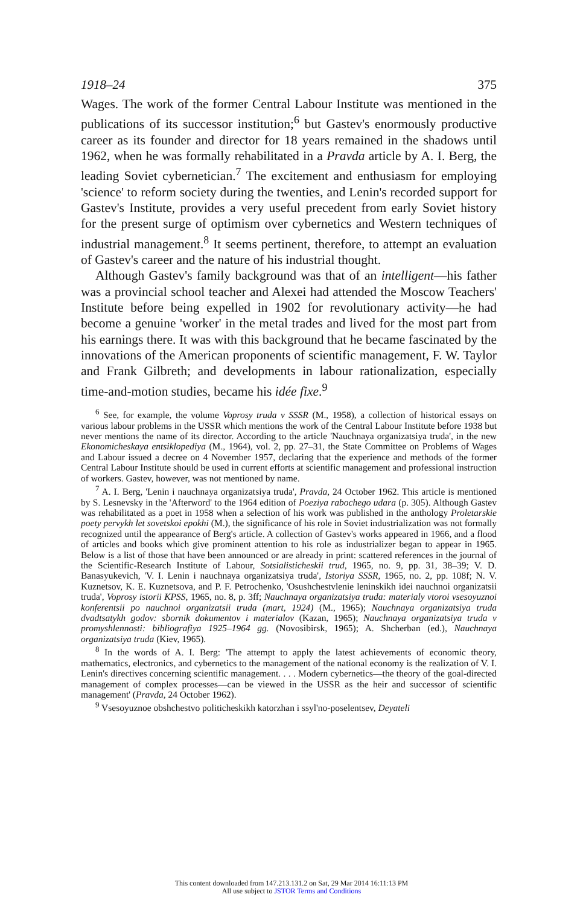1918–24 375
Wages. The work of the former Central Labour Institute was mentioned in the publications of its successor institution;<sup>6</sup> but Gastev's enormously productive career as its founder and director for 18 years remained in the shadows until 1962, when he was formally rehabilitated in a Pravda article by A. I. Berg, the leading Soviet cybernetician.<sup>7</sup> The excitement and enthusiasm for employing 'science' to reform society during the twenties, and Lenin's recorded support for Gastev's Institute, provides a very useful precedent from early Soviet history for the present surge of optimism over cybernetics and Western techniques of industrial management.<sup>8</sup> It seems pertinent, therefore, to attempt an evaluation of Gastev's career and the nature of his industrial thought.
Although Gastev's family background was that of an intelligent—his father was a provincial school teacher and Alexei had attended the Moscow Teachers' Institute before being expelled in 1902 for revolutionary activity—he had become a genuine 'worker' in the metal trades and lived for the most part from his earnings there. It was with this background that he became fascinated by the innovations of the American proponents of scientific management, F. W. Taylor and Frank Gilbreth; and developments in labour rationalization, especially time-and-motion studies, became his idée fixe.<sup>9</sup>
<sup>6</sup> See, for example, the volume Voprosy truda v SSSR (M., 1958), a collection of historical essays on various labour problems in the USSR which mentions the work of the Central Labour Institute before 1938 but never mentions the name of its director. According to the article 'Nauchnaya organizatsiya truda', in the new Ekonomicheskaya entsiklopediya (M., 1964), vol. 2, pp. 27–31, the State Committee on Problems of Wages and Labour issued a decree on 4 November 1957, declaring that the experience and methods of the former Central Labour Institute should be used in current efforts at scientific management and professional instruction of workers. Gastev, however, was not mentioned by name.
<sup>7</sup> A. I. Berg, 'Lenin i nauchnaya organizatsiya truda', Pravda, 24 October 1962. This article is mentioned by S. Lesnevsky in the 'Afterword' to the 1964 edition of Poeziya rabochego udara (p. 305). Although Gastev was rehabilitated as a poet in 1958 when a selection of his work was published in the anthology Proletarskie poety pervykh let sovetskoi epokhi (M.), the significance of his role in Soviet industrialization was not formally recognized until the appearance of Berg's article. A collection of Gastev's works appeared in 1966, and a flood of articles and books which give prominent attention to his role as industrializer began to appear in 1965. Below is a list of those that have been announced or are already in print: scattered references in the journal of the Scientific-Research Institute of Labour, Sotsialisticheskii trud, 1965, no. 9, pp. 31, 38–39; V. D. Banasyukevich, 'V. I. Lenin i nauchnaya organizatsiya truda', Istoriya SSSR, 1965, no. 2, pp. 108f; N. V. Kuznetsov, K. E. Kuznetsova, and P. F. Petrochenko, 'Osushchestvlenie leninskikh idei nauchnoi organizatsii truda', Voprosy istorii KPSS, 1965, no. 8, p. 3ff; Nauchnaya organizatsiya truda: materialy vtoroi vsesoyuznoi konferentsii po nauchnoi organizatsii truda (mart, 1924) (M., 1965); Nauchnaya organizatsiya truda dvadtsatykh godov: sbornik dokumentov i materialov (Kazan, 1965); Nauchnaya organizatsiya truda v promyshlennosti: bibliografiya 1925–1964 gg. (Novosibirsk, 1965); A. Shcherban (ed.), Nauchnaya organizatsiya truda (Kiev, 1965).
<sup>8</sup> In the words of A. I. Berg: 'The attempt to apply the latest achievements of economic theory, mathematics, electronics, and cybernetics to the management of the national economy is the realization of V. I. Lenin's directives concerning scientific management. . . . Modern cybernetics—the theory of the goal-directed management of complex processes—can be viewed in the USSR as the heir and successor of scientific management' (Pravda, 24 October 1962).
<sup>9</sup> Vsesoyuznoe obshchestvo politicheskikh katorzhan i ssyl'no-poselentsev, Deyateli
This content downloaded from 147.213.131.2 on Sat, 29 Mar 2014 16:11:13 PM
All use subject to JSTOR Terms and Conditions